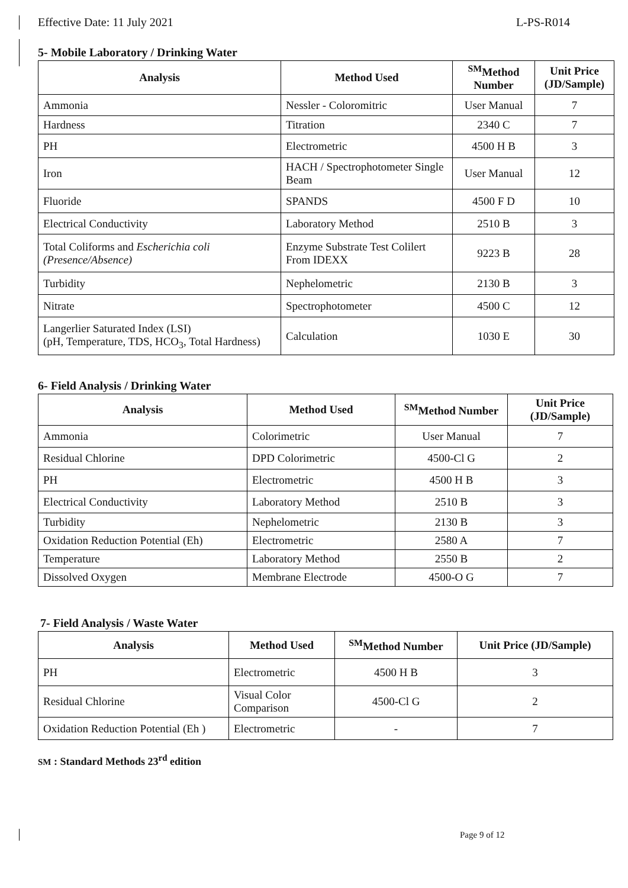Effective Date: 11 July 2021 L-PS-R014
5- Mobile Laboratory / Drinking Water
| Analysis | Method Used | <sup>SM</sup>Method Number | Unit Price (JD/Sample) |
| --- | --- | --- | --- |
| Ammonia | Nessler - Coloromitric | User Manual | 7 |
| Hardness | Titration | 2340 C | 7 |
| PH | Electrometric | 4500 H B | 3 |
| Iron | HACH / Spectrophotometer Single Beam | User Manual | 12 |
| Fluoride | SPANDS | 4500 F D | 10 |
| Electrical Conductivity | Laboratory Method | 2510 B | 3 |
| Total Coliforms and Escherichia coli (Presence/Absence) | Enzyme Substrate Test Colilert From IDEXX | 9223 B | 28 |
| Turbidity | Nephelometric | 2130 B | 3 |
| Nitrate | Spectrophotometer | 4500 C | 12 |
| Langerlier Saturated Index (LSI) (pH, Temperature, TDS, HCO<sub>3</sub>, Total Hardness) | Calculation | 1030 E | 30 |
6- Field Analysis / Drinking Water
| Analysis | Method Used | <sup>SM</sup>Method Number | Unit Price (JD/Sample) |
| --- | --- | --- | --- |
| Ammonia | Colorimetric | User Manual | 7 |
| Residual Chlorine | DPD Colorimetric | 4500-Cl G | 2 |
| PH | Electrometric | 4500 H B | 3 |
| Electrical Conductivity | Laboratory Method | 2510 B | 3 |
| Turbidity | Nephelometric | 2130 B | 3 |
| Oxidation Reduction Potential (Eh) | Electrometric | 2580 A | 7 |
| Temperature | Laboratory Method | 2550 B | 2 |
| Dissolved Oxygen | Membrane Electrode | 4500-O G | 7 |
7- Field Analysis / Waste Water
| Analysis | Method Used | <sup>SM</sup>Method Number | Unit Price (JD/Sample) |
| --- | --- | --- | --- |
| PH | Electrometric | 4500 H B | 3 |
| Residual Chlorine | Visual Color Comparison | 4500-Cl G | 2 |
| Oxidation Reduction Potential (Eh ) | Electrometric | - | 7 |
SM : Standard Methods 23<sup>rd</sup> edition
Page 9 of 12